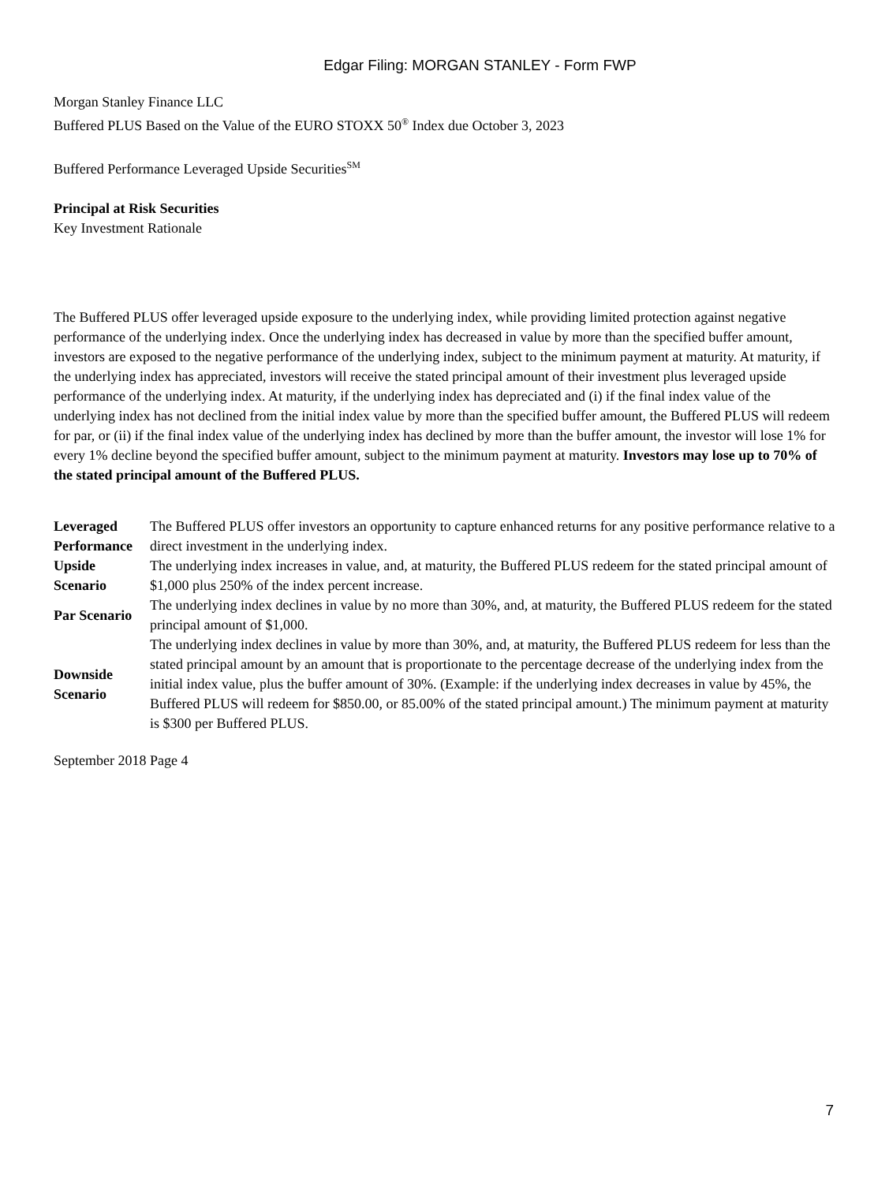Edgar Filing: MORGAN STANLEY - Form FWP
Morgan Stanley Finance LLC
Buffered PLUS Based on the Value of the EURO STOXX 50<sup>®</sup> Index due October 3, 2023
Buffered Performance Leveraged Upside Securities<sup>SM</sup>
Principal at Risk Securities
Key Investment Rationale
The Buffered PLUS offer leveraged upside exposure to the underlying index, while providing limited protection against negative performance of the underlying index. Once the underlying index has decreased in value by more than the specified buffer amount, investors are exposed to the negative performance of the underlying index, subject to the minimum payment at maturity. At maturity, if the underlying index has appreciated, investors will receive the stated principal amount of their investment plus leveraged upside performance of the underlying index. At maturity, if the underlying index has depreciated and (i) if the final index value of the underlying index has not declined from the initial index value by more than the specified buffer amount, the Buffered PLUS will redeem for par, or (ii) if the final index value of the underlying index has declined by more than the buffer amount, the investor will lose 1% for every 1% decline beyond the specified buffer amount, subject to the minimum payment at maturity. Investors may lose up to 70% of the stated principal amount of the Buffered PLUS.
| Leveraged Performance | The Buffered PLUS offer investors an opportunity to capture enhanced returns for any positive performance relative to a direct investment in the underlying index. |
| Upside Scenario | The underlying index increases in value, and, at maturity, the Buffered PLUS redeem for the stated principal amount of $1,000 plus 250% of the index percent increase. |
| Par Scenario | The underlying index declines in value by no more than 30%, and, at maturity, the Buffered PLUS redeem for the stated principal amount of $1,000. |
| Downside Scenario | The underlying index declines in value by more than 30%, and, at maturity, the Buffered PLUS redeem for less than the stated principal amount by an amount that is proportionate to the percentage decrease of the underlying index from the initial index value, plus the buffer amount of 30%. (Example: if the underlying index decreases in value by 45%, the Buffered PLUS will redeem for $850.00, or 85.00% of the stated principal amount.) The minimum payment at maturity is $300 per Buffered PLUS. |
September 2018 Page 4
7